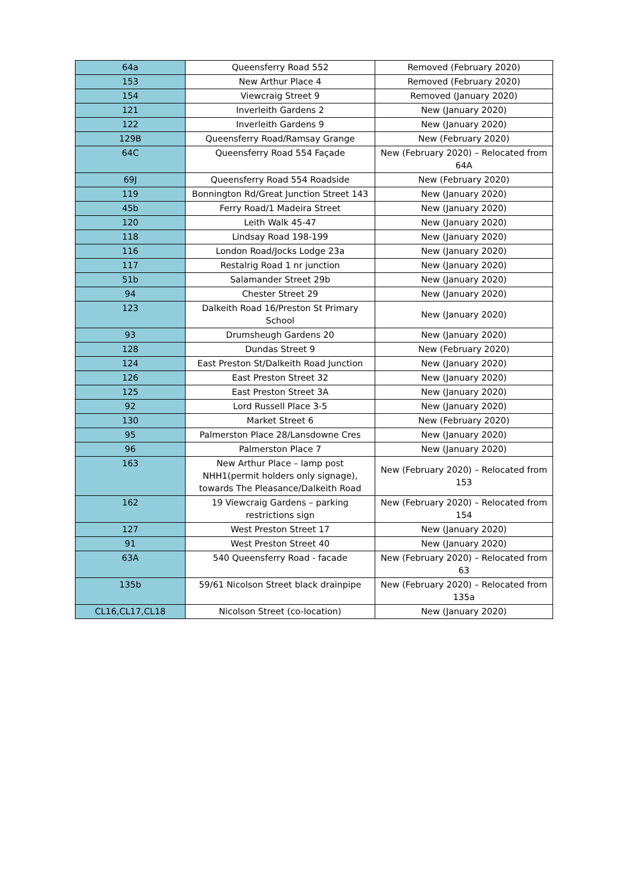| 64a | Queensferry Road 552 | Removed (February 2020) |
| 153 | New Arthur Place 4 | Removed (February 2020) |
| 154 | Viewcraig Street 9 | Removed (January 2020) |
| 121 | Inverleith Gardens 2 | New (January 2020) |
| 122 | Inverleith Gardens 9 | New (January 2020) |
| 129B | Queensferry Road/Ramsay Grange | New (February 2020) |
| 64C | Queensferry Road 554 Façade | New (February 2020) – Relocated from 64A |
| 69J | Queensferry Road 554 Roadside | New (February 2020) |
| 119 | Bonnington Rd/Great Junction Street 143 | New (January 2020) |
| 45b | Ferry Road/1 Madeira Street | New (January 2020) |
| 120 | Leith Walk 45-47 | New (January 2020) |
| 118 | Lindsay Road 198-199 | New (January 2020) |
| 116 | London Road/Jocks Lodge 23a | New (January 2020) |
| 117 | Restalrig Road 1 nr junction | New (January 2020) |
| 51b | Salamander Street 29b | New (January 2020) |
| 94 | Chester Street 29 | New (January 2020) |
| 123 | Dalkeith Road 16/Preston St Primary School | New (January 2020) |
| 93 | Drumsheugh Gardens 20 | New (January 2020) |
| 128 | Dundas Street 9 | New (February 2020) |
| 124 | East Preston St/Dalkeith Road Junction | New (January 2020) |
| 126 | East Preston Street 32 | New (January 2020) |
| 125 | East Preston Street 3A | New (January 2020) |
| 92 | Lord Russell Place 3-5 | New (January 2020) |
| 130 | Market Street 6 | New (February 2020) |
| 95 | Palmerston Place 28/Lansdowne Cres | New (January 2020) |
| 96 | Palmerston Place 7 | New (January 2020) |
| 163 | New Arthur Place – lamp post NHH1(permit holders only signage), towards The Pleasance/Dalkeith Road | New (February 2020) – Relocated from 153 |
| 162 | 19 Viewcraig Gardens – parking restrictions sign | New (February 2020) – Relocated from 154 |
| 127 | West Preston Street 17 | New (January 2020) |
| 91 | West Preston Street 40 | New (January 2020) |
| 63A | 540 Queensferry Road - facade | New (February 2020) – Relocated from 63 |
| 135b | 59/61 Nicolson Street black drainpipe | New (February 2020) – Relocated from 135a |
| CL16,CL17,CL18 | Nicolson Street (co-location) | New (January 2020) |